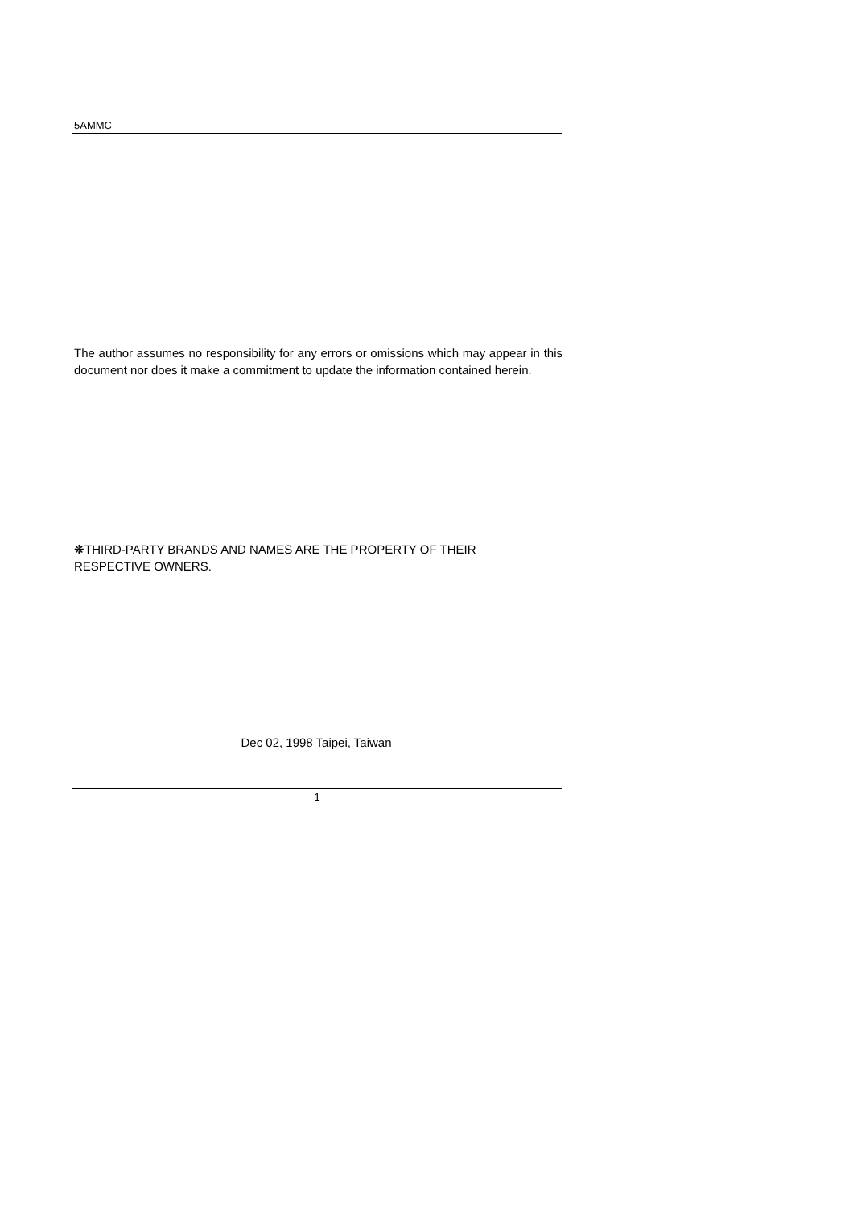5AMMC
The author assumes no responsibility for any errors or omissions which may appear in this document nor does it make a commitment to update the information contained herein.
❋THIRD-PARTY BRANDS AND NAMES ARE THE PROPERTY OF THEIR
RESPECTIVE OWNERS.
Dec 02, 1998 Taipei, Taiwan
1